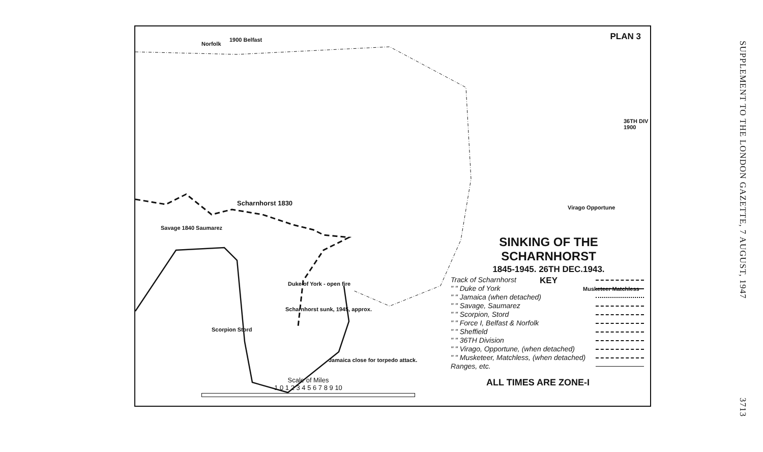PLAN 3
Norfolk
1900 Belfast
36TH DIV 1900
Scharnhorst 1830
Savage 1840 Saumarez
Virago Opportune
Scharnhorst sunk, 1945, approx.
Jamaica close for torpedo attack.
Scorpion Stord
Musketeer Matchless
Duke of York - open fire
SINKING OF THE SCHARNHORST
1845-1945. 26TH DEC.1943.
KEY
Track of Scharnhorst
" " Duke of York
" " Jamaica (when detached)
" " Savage, Saumarez
" " Scorpion, Stord
" " Force I, Belfast & Norfolk
" " Sheffield
" " 36TH Division
" " Virago, Opportune, (when detached)
" " Musketeer, Matchless, (when detached)
Ranges, etc.
ALL TIMES ARE ZONE-I
Scale of Miles
1 0 1 2 3 4 5 6 7 8 9 10
SUPPLEMENT TO THE LONDON GAZETTE, 7 AUGUST, 1947 3713